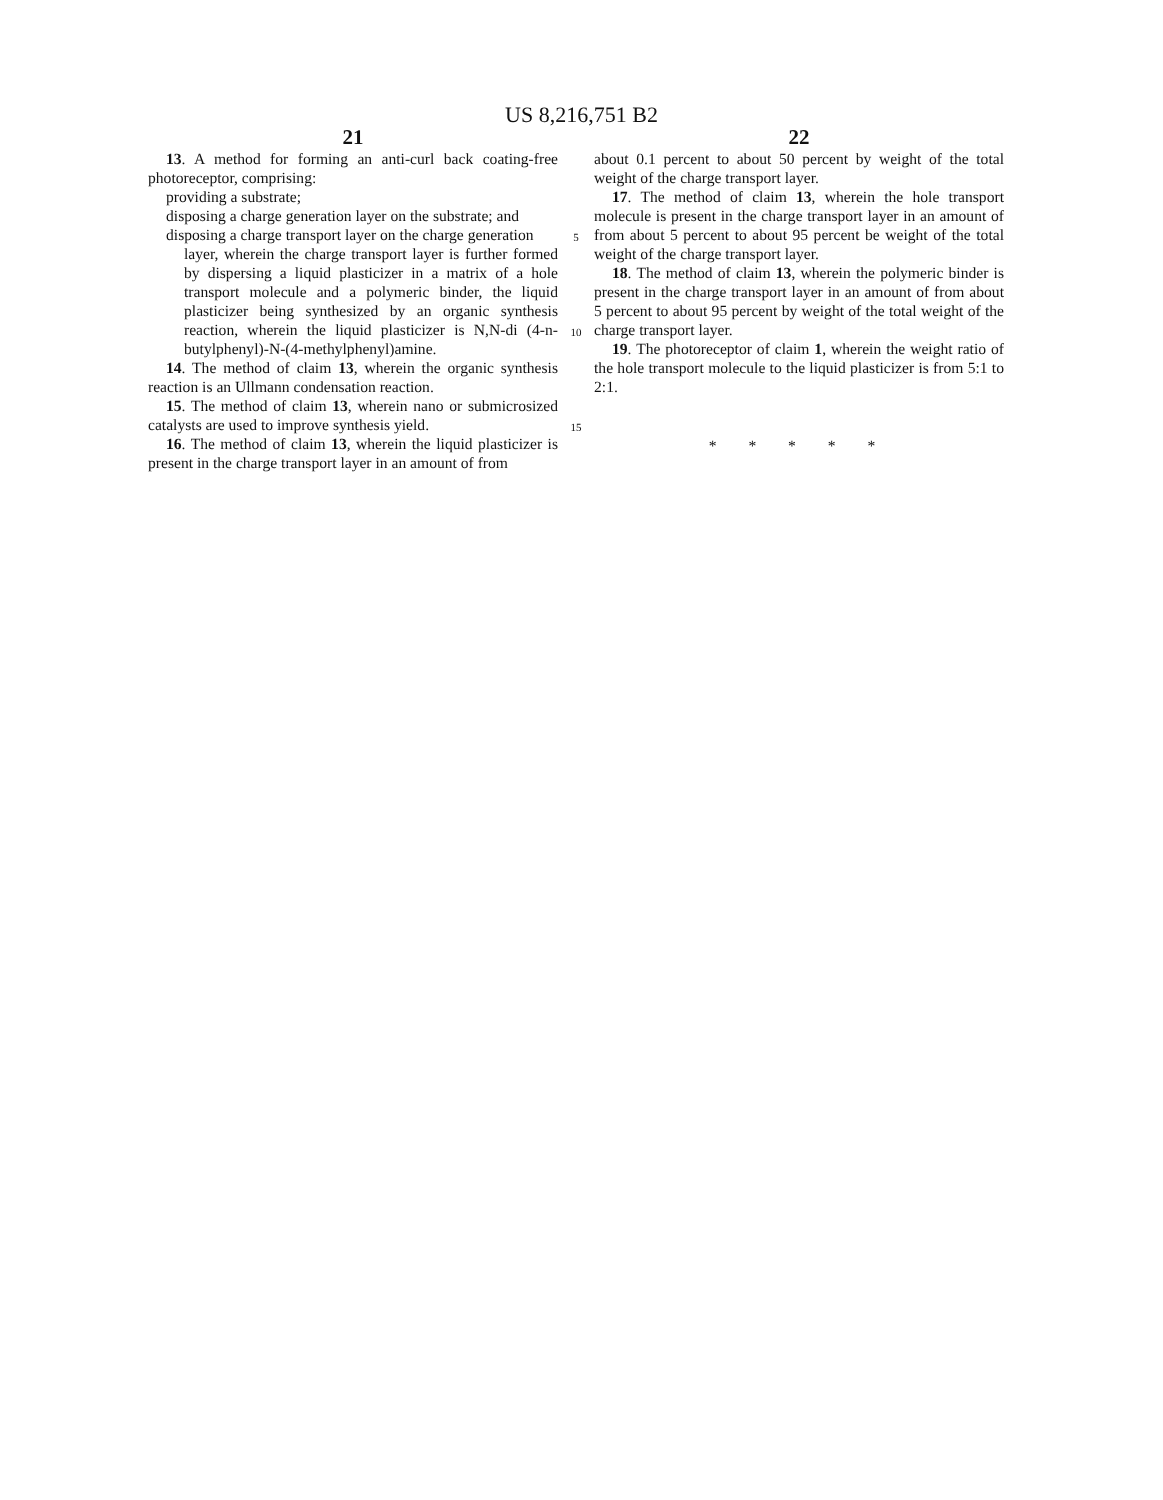US 8,216,751 B2
21
13. A method for forming an anti-curl back coating-free photoreceptor, comprising:
providing a substrate;
disposing a charge generation layer on the substrate; and
disposing a charge transport layer on the charge generation
layer, wherein the charge transport layer is further formed by dispersing a liquid plasticizer in a matrix of a hole transport molecule and a polymeric binder, the liquid plasticizer being synthesized by an organic synthesis reaction, wherein the liquid plasticizer is N,N-di (4-n-butylphenyl)-N-(4-methylphenyl)amine.
14. The method of claim 13, wherein the organic synthesis reaction is an Ullmann condensation reaction.
15. The method of claim 13, wherein nano or submicrosized catalysts are used to improve synthesis yield.
16. The method of claim 13, wherein the liquid plasticizer is present in the charge transport layer in an amount of from
5
10
15
22
about 0.1 percent to about 50 percent by weight of the total weight of the charge transport layer.
17. The method of claim 13, wherein the hole transport molecule is present in the charge transport layer in an amount of from about 5 percent to about 95 percent be weight of the total weight of the charge transport layer.
18. The method of claim 13, wherein the polymeric binder is present in the charge transport layer in an amount of from about 5 percent to about 95 percent by weight of the total weight of the charge transport layer.
19. The photoreceptor of claim 1, wherein the weight ratio of the hole transport molecule to the liquid plasticizer is from 5:1 to 2:1.
* * * * *